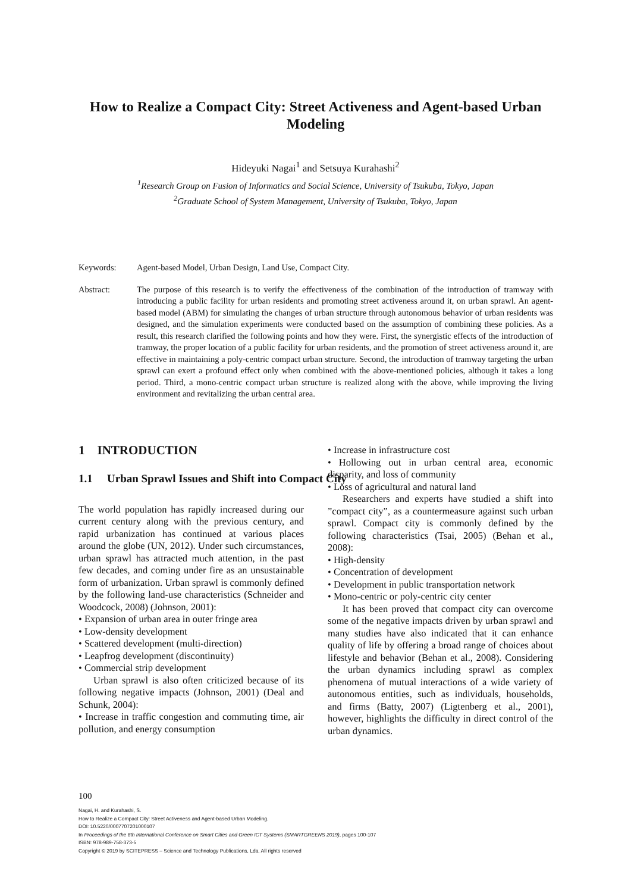How to Realize a Compact City: Street Activeness and Agent-based Urban Modeling
Hideyuki Nagai<sup>1</sup> and Setsuya Kurahashi<sup>2</sup>
<sup>1</sup> Research Group on Fusion of Informatics and Social Science, University of Tsukuba, Tokyo, Japan
<sup>2</sup>Graduate School of System Management, University of Tsukuba, Tokyo, Japan
Keywords: Agent-based Model, Urban Design, Land Use, Compact City.
Abstract: The purpose of this research is to verify the effectiveness of the combination of the introduction of tramway with introducing a public facility for urban residents and promoting street activeness around it, on urban sprawl. An agent-based model (ABM) for simulating the changes of urban structure through autonomous behavior of urban residents was designed, and the simulation experiments were conducted based on the assumption of combining these policies. As a result, this research clarified the following points and how they were. First, the synergistic effects of the introduction of tramway, the proper location of a public facility for urban residents, and the promotion of street activeness around it, are effective in maintaining a poly-centric compact urban structure. Second, the introduction of tramway targeting the urban sprawl can exert a profound effect only when combined with the above-mentioned policies, although it takes a long period. Third, a mono-centric compact urban structure is realized along with the above, while improving the living environment and revitalizing the urban central area.
1 INTRODUCTION
1.1 Urban Sprawl Issues and Shift into Compact City
The world population has rapidly increased during our current century along with the previous century, and rapid urbanization has continued at various places around the globe (UN, 2012). Under such circumstances, urban sprawl has attracted much attention, in the past few decades, and coming under fire as an unsustainable form of urbanization. Urban sprawl is commonly defined by the following land-use characteristics (Schneider and Woodcock, 2008) (Johnson, 2001):
• Expansion of urban area in outer fringe area
• Low-density development
• Scattered development (multi-direction)
• Leapfrog development (discontinuity)
• Commercial strip development
Urban sprawl is also often criticized because of its following negative impacts (Johnson, 2001) (Deal and Schunk, 2004):
• Increase in traffic congestion and commuting time, air pollution, and energy consumption
• Increase in infrastructure cost
• Hollowing out in urban central area, economic disparity, and loss of community
• Loss of agricultural and natural land
Researchers and experts have studied a shift into ”compact city”, as a countermeasure against such urban sprawl. Compact city is commonly defined by the following characteristics (Tsai, 2005) (Behan et al., 2008):
• High-density
• Concentration of development
• Development in public transportation network
• Mono-centric or poly-centric city center
It has been proved that compact city can overcome some of the negative impacts driven by urban sprawl and many studies have also indicated that it can enhance quality of life by offering a broad range of choices about lifestyle and behavior (Behan et al., 2008). Considering the urban dynamics including sprawl as complex phenomena of mutual interactions of a wide variety of autonomous entities, such as individuals, households, and firms (Batty, 2007) (Ligtenberg et al., 2001), however, highlights the difficulty in direct control of the urban dynamics.
100
Nagai, H. and Kurahashi, S.
How to Realize a Compact City: Street Activeness and Agent-based Urban Modeling.
DOI: 10.5220/0007707201000107
In Proceedings of the 8th International Conference on Smart Cities and Green ICT Systems (SMARTGREENS 2019), pages 100-107
ISBN: 978-989-758-373-5
Copyright © 2019 by SCITEPRESS – Science and Technology Publications, Lda. All rights reserved